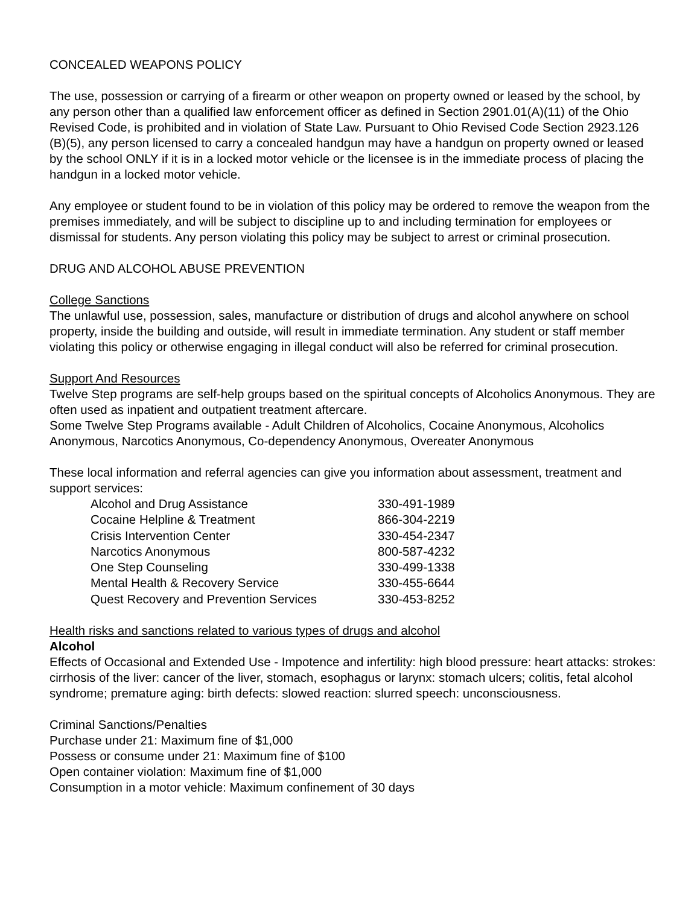CONCEALED WEAPONS POLICY
The use, possession or carrying of a firearm or other weapon on property owned or leased by the school, by any person other than a qualified law enforcement officer as defined in Section 2901.01(A)(11) of the Ohio Revised Code, is prohibited and in violation of State Law. Pursuant to Ohio Revised Code Section 2923.126 (B)(5), any person licensed to carry a concealed handgun may have a handgun on property owned or leased by the school ONLY if it is in a locked motor vehicle or the licensee is in the immediate process of placing the handgun in a locked motor vehicle.
Any employee or student found to be in violation of this policy may be ordered to remove the weapon from the premises immediately, and will be subject to discipline up to and including termination for employees or dismissal for students. Any person violating this policy may be subject to arrest or criminal prosecution.
DRUG AND ALCOHOL ABUSE PREVENTION
College Sanctions
The unlawful use, possession, sales, manufacture or distribution of drugs and alcohol anywhere on school property, inside the building and outside, will result in immediate termination. Any student or staff member violating this policy or otherwise engaging in illegal conduct will also be referred for criminal prosecution.
Support And Resources
Twelve Step programs are self-help groups based on the spiritual concepts of Alcoholics Anonymous. They are often used as inpatient and outpatient treatment aftercare.
Some Twelve Step Programs available - Adult Children of Alcoholics, Cocaine Anonymous, Alcoholics Anonymous, Narcotics Anonymous, Co-dependency Anonymous, Overeater Anonymous
These local information and referral agencies can give you information about assessment, treatment and support services:
| Alcohol and Drug Assistance | 330-491-1989 |
| Cocaine Helpline & Treatment | 866-304-2219 |
| Crisis Intervention Center | 330-454-2347 |
| Narcotics Anonymous | 800-587-4232 |
| One Step Counseling | 330-499-1338 |
| Mental Health & Recovery Service | 330-455-6644 |
| Quest Recovery and Prevention Services | 330-453-8252 |
Health risks and sanctions related to various types of drugs and alcohol
Alcohol
Effects of Occasional and Extended Use - Impotence and infertility: high blood pressure: heart attacks: strokes: cirrhosis of the liver: cancer of the liver, stomach, esophagus or larynx: stomach ulcers; colitis, fetal alcohol syndrome; premature aging: birth defects: slowed reaction: slurred speech: unconsciousness.
Criminal Sanctions/Penalties
Purchase under 21: Maximum fine of $1,000
Possess or consume under 21: Maximum fine of $100
Open container violation: Maximum fine of $1,000
Consumption in a motor vehicle: Maximum confinement of 30 days